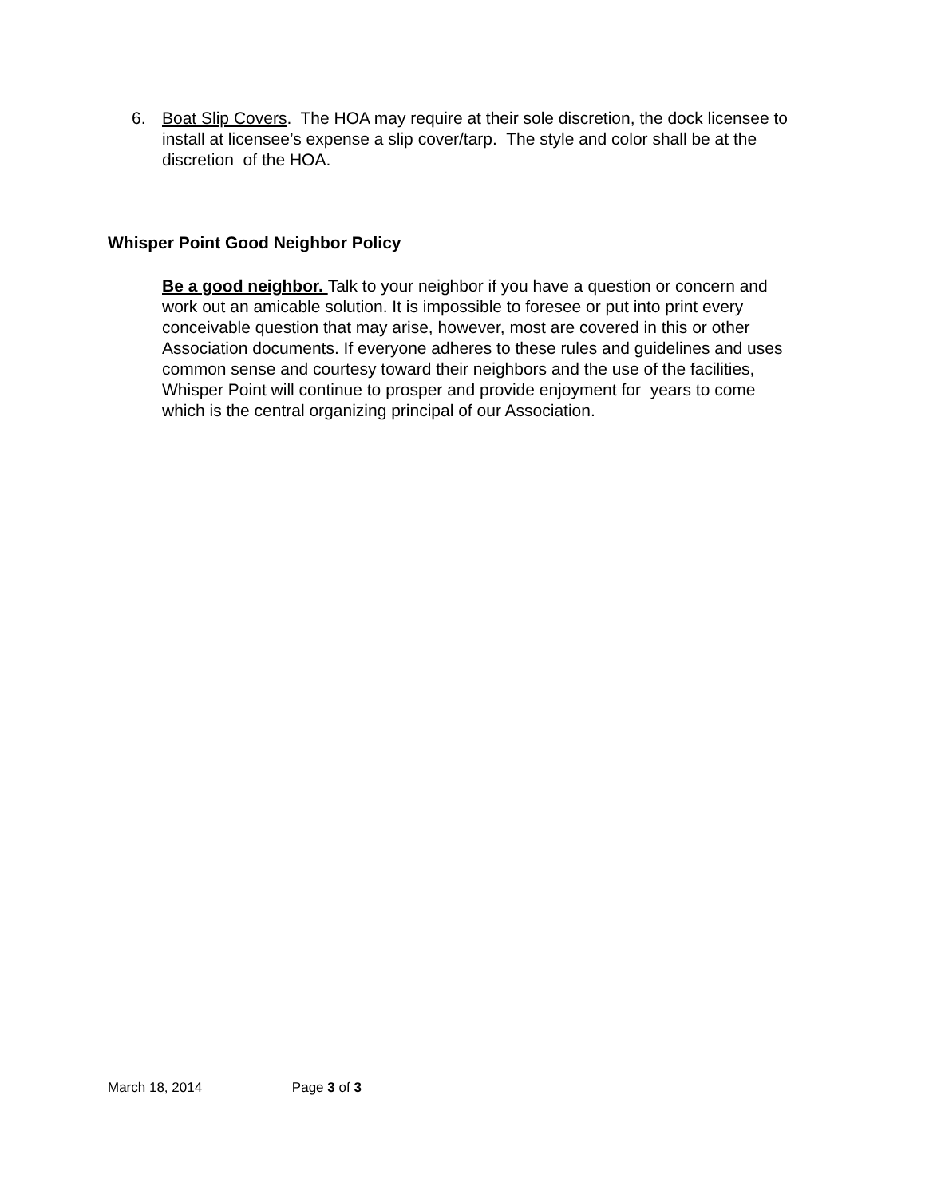6. Boat Slip Covers. The HOA may require at their sole discretion, the dock licensee to install at licensee’s expense a slip cover/tarp. The style and color shall be at the discretion of the HOA.
Whisper Point Good Neighbor Policy
Be a good neighbor. Talk to your neighbor if you have a question or concern and work out an amicable solution. It is impossible to foresee or put into print every conceivable question that may arise, however, most are covered in this or other Association documents. If everyone adheres to these rules and guidelines and uses common sense and courtesy toward their neighbors and the use of the facilities, Whisper Point will continue to prosper and provide enjoyment for years to come which is the central organizing principal of our Association.
March 18, 2014 Page 3 of 3